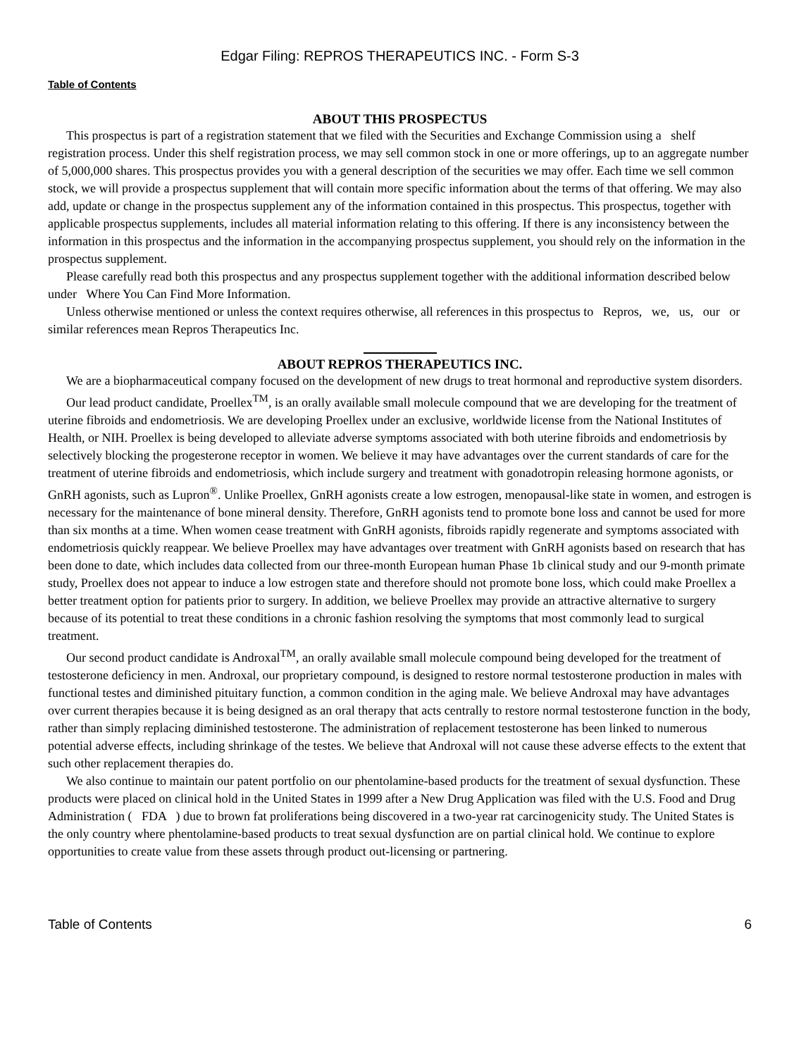Edgar Filing: REPROS THERAPEUTICS INC. - Form S-3
Table of Contents
ABOUT THIS PROSPECTUS
This prospectus is part of a registration statement that we filed with the Securities and Exchange Commission using a shelf registration process. Under this shelf registration process, we may sell common stock in one or more offerings, up to an aggregate number of 5,000,000 shares. This prospectus provides you with a general description of the securities we may offer. Each time we sell common stock, we will provide a prospectus supplement that will contain more specific information about the terms of that offering. We may also add, update or change in the prospectus supplement any of the information contained in this prospectus. This prospectus, together with applicable prospectus supplements, includes all material information relating to this offering. If there is any inconsistency between the information in this prospectus and the information in the accompanying prospectus supplement, you should rely on the information in the prospectus supplement.
Please carefully read both this prospectus and any prospectus supplement together with the additional information described below under Where You Can Find More Information.
Unless otherwise mentioned or unless the context requires otherwise, all references in this prospectus to Repros, we, us, our or similar references mean Repros Therapeutics Inc.
ABOUT REPROS THERAPEUTICS INC.
We are a biopharmaceutical company focused on the development of new drugs to treat hormonal and reproductive system disorders.
Our lead product candidate, Proellex<sup>TM</sup>, is an orally available small molecule compound that we are developing for the treatment of uterine fibroids and endometriosis. We are developing Proellex under an exclusive, worldwide license from the National Institutes of Health, or NIH. Proellex is being developed to alleviate adverse symptoms associated with both uterine fibroids and endometriosis by selectively blocking the progesterone receptor in women. We believe it may have advantages over the current standards of care for the treatment of uterine fibroids and endometriosis, which include surgery and treatment with gonadotropin releasing hormone agonists, or GnRH agonists, such as Lupron<sup>®</sup>. Unlike Proellex, GnRH agonists create a low estrogen, menopausal-like state in women, and estrogen is necessary for the maintenance of bone mineral density. Therefore, GnRH agonists tend to promote bone loss and cannot be used for more than six months at a time. When women cease treatment with GnRH agonists, fibroids rapidly regenerate and symptoms associated with endometriosis quickly reappear. We believe Proellex may have advantages over treatment with GnRH agonists based on research that has been done to date, which includes data collected from our three-month European human Phase 1b clinical study and our 9-month primate study, Proellex does not appear to induce a low estrogen state and therefore should not promote bone loss, which could make Proellex a better treatment option for patients prior to surgery. In addition, we believe Proellex may provide an attractive alternative to surgery because of its potential to treat these conditions in a chronic fashion resolving the symptoms that most commonly lead to surgical treatment.
Our second product candidate is Androxal<sup>TM</sup>, an orally available small molecule compound being developed for the treatment of testosterone deficiency in men. Androxal, our proprietary compound, is designed to restore normal testosterone production in males with functional testes and diminished pituitary function, a common condition in the aging male. We believe Androxal may have advantages over current therapies because it is being designed as an oral therapy that acts centrally to restore normal testosterone function in the body, rather than simply replacing diminished testosterone. The administration of replacement testosterone has been linked to numerous potential adverse effects, including shrinkage of the testes. We believe that Androxal will not cause these adverse effects to the extent that such other replacement therapies do.
We also continue to maintain our patent portfolio on our phentolamine-based products for the treatment of sexual dysfunction. These products were placed on clinical hold in the United States in 1999 after a New Drug Application was filed with the U.S. Food and Drug Administration ( FDA ) due to brown fat proliferations being discovered in a two-year rat carcinogenicity study. The United States is the only country where phentolamine-based products to treat sexual dysfunction are on partial clinical hold. We continue to explore opportunities to create value from these assets through product out-licensing or partnering.
Table of Contents 6